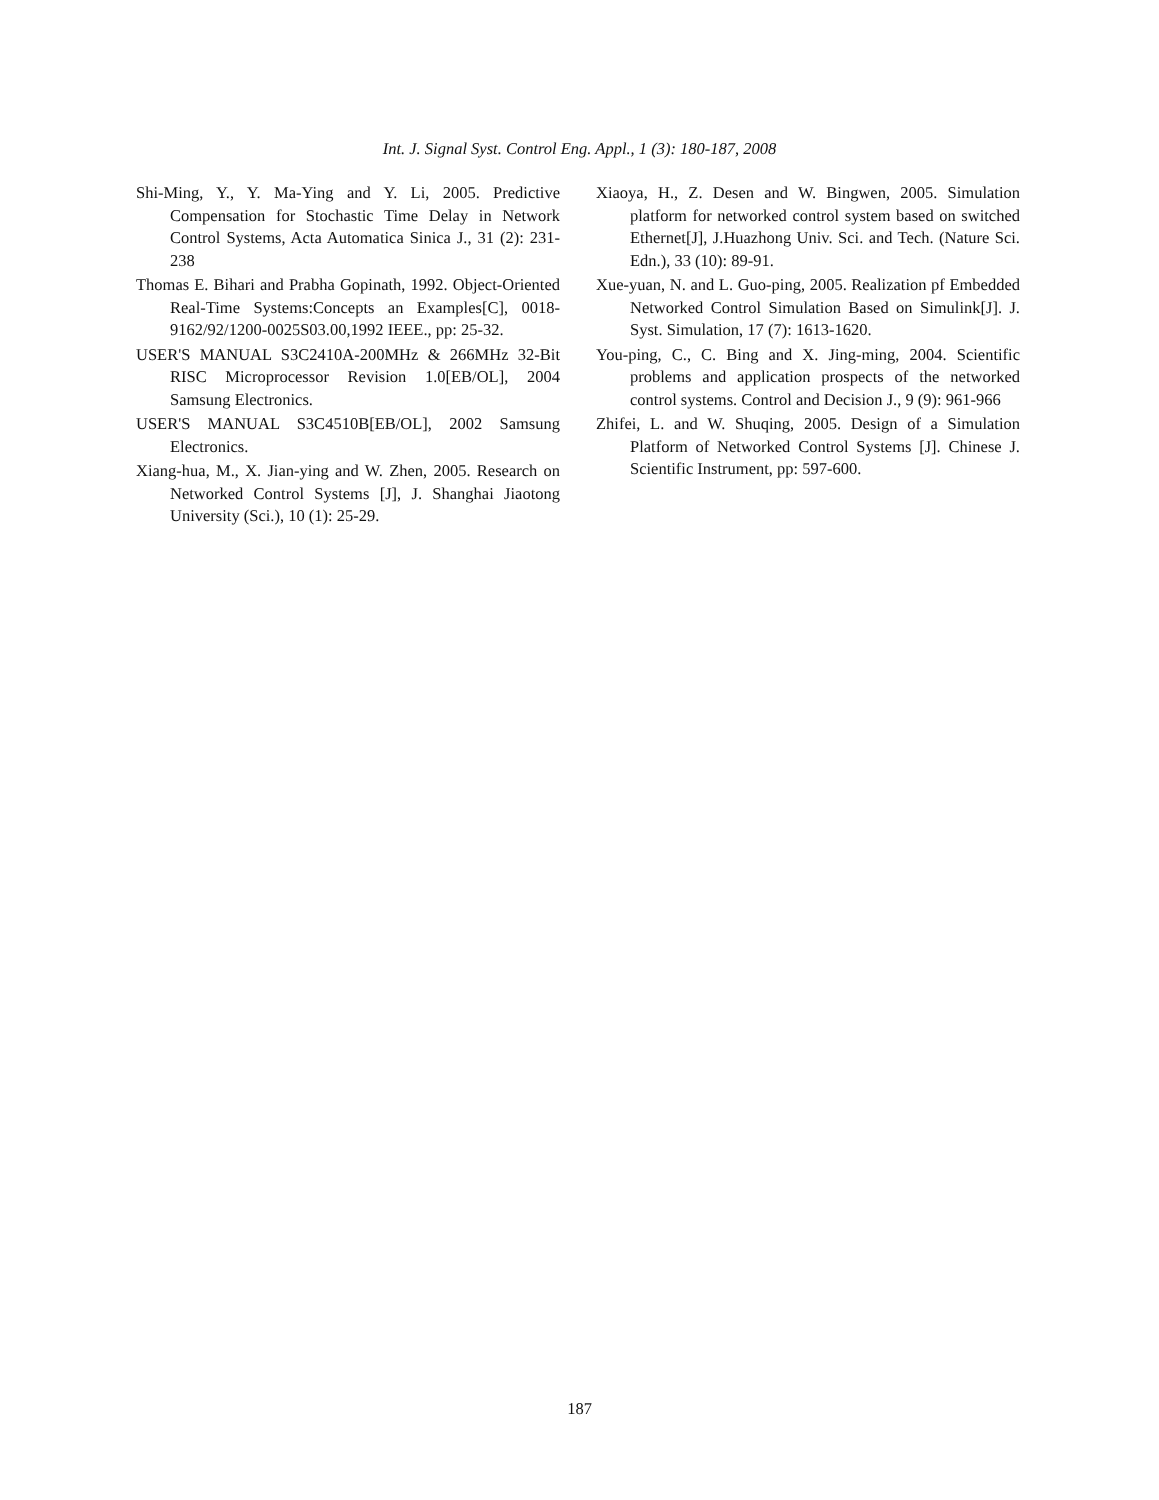Int. J. Signal Syst. Control Eng. Appl., 1 (3): 180-187, 2008
Shi-Ming, Y., Y. Ma-Ying and Y. Li, 2005. Predictive Compensation for Stochastic Time Delay in Network Control Systems, Acta Automatica Sinica J., 31 (2): 231-238
Thomas E. Bihari and Prabha Gopinath, 1992. Object-Oriented Real-Time Systems:Concepts an Examples[C], 0018-9162/92/1200-0025S03.00,1992 IEEE., pp: 25-32.
USER'S MANUAL S3C2410A-200MHz & 266MHz 32-Bit RISC Microprocessor Revision 1.0[EB/OL], 2004 Samsung Electronics.
USER'S MANUAL S3C4510B[EB/OL], 2002 Samsung Electronics.
Xiang-hua, M., X. Jian-ying and W. Zhen, 2005. Research on Networked Control Systems [J], J. Shanghai Jiaotong University (Sci.), 10 (1): 25-29.
Xiaoya, H., Z. Desen and W. Bingwen, 2005. Simulation platform for networked control system based on switched Ethernet[J], J.Huazhong Univ. Sci. and Tech. (Nature Sci. Edn.), 33 (10): 89-91.
Xue-yuan, N. and L. Guo-ping, 2005. Realization pf Embedded Networked Control Simulation Based on Simulink[J]. J. Syst. Simulation, 17 (7): 1613-1620.
You-ping, C., C. Bing and X. Jing-ming, 2004. Scientific problems and application prospects of the networked control systems. Control and Decision J., 9 (9): 961-966
Zhifei, L. and W. Shuqing, 2005. Design of a Simulation Platform of Networked Control Systems [J]. Chinese J. Scientific Instrument, pp: 597-600.
187